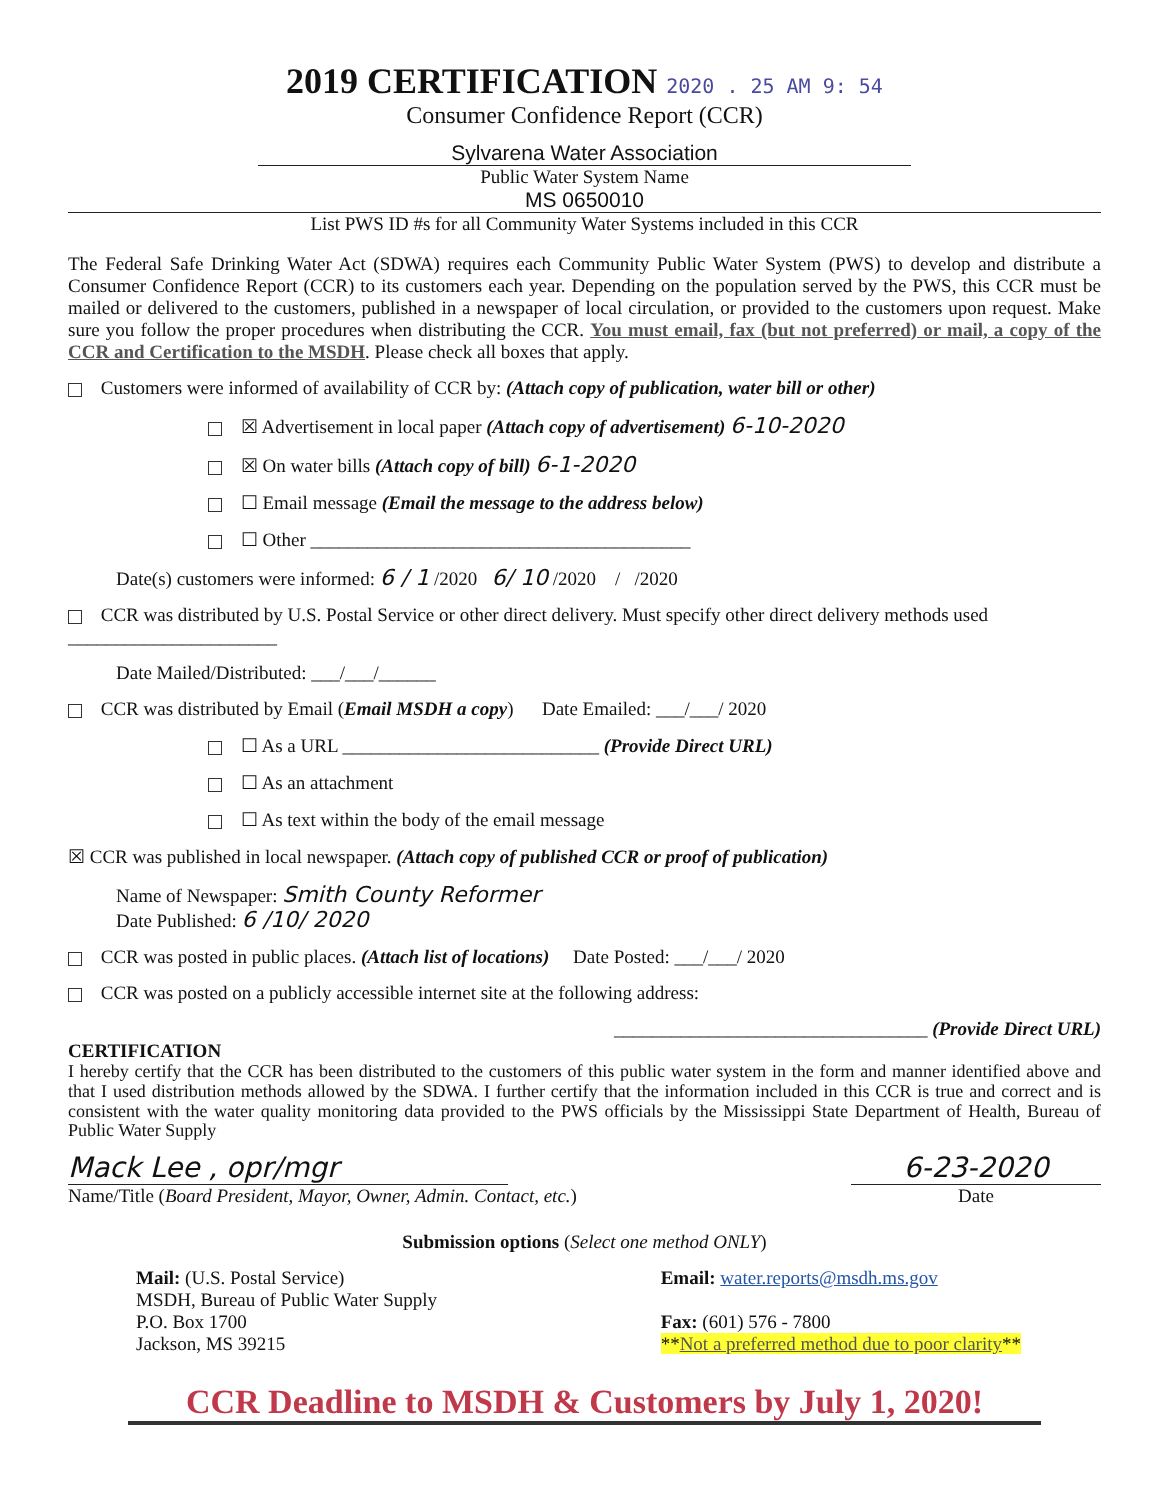2019 CERTIFICATION 2020 . 25 AM 9: 54
Consumer Confidence Report (CCR)
Sylvarena Water Association
Public Water System Name
MS 0650010
List PWS ID #s for all Community Water Systems included in this CCR
The Federal Safe Drinking Water Act (SDWA) requires each Community Public Water System (PWS) to develop and distribute a Consumer Confidence Report (CCR) to its customers each year. Depending on the population served by the PWS, this CCR must be mailed or delivered to the customers, published in a newspaper of local circulation, or provided to the customers upon request. Make sure you follow the proper procedures when distributing the CCR. You must email, fax (but not preferred) or mail, a copy of the CCR and Certification to the MSDH. Please check all boxes that apply.
Customers were informed of availability of CCR by: (Attach copy of publication, water bill or other)
☒ Advertisement in local paper (Attach copy of advertisement) 6-10-2020
☒ On water bills (Attach copy of bill) 6-1-2020
☐ Email message (Email the message to the address below)
☐ Other ________________________________________
Date(s) customers were informed: 6 / 1 /2020 6/ 10 /2020 / /2020
CCR was distributed by U.S. Postal Service or other direct delivery. Must specify other direct delivery methods used ______________________
Date Mailed/Distributed: ___/___/______
CCR was distributed by Email (Email MSDH a copy) Date Emailed: ___/___/ 2020
☐ As a URL ___________________________ (Provide Direct URL)
☐ As an attachment
☐ As text within the body of the email message
☒ CCR was published in local newspaper. (Attach copy of published CCR or proof of publication)
Name of Newspaper: Smith County Reformer
Date Published: 6 /10/ 2020
CCR was posted in public places. (Attach list of locations) Date Posted: ___/___/ 2020
CCR was posted on a publicly accessible internet site at the following address:
_________________________________ (Provide Direct URL)
CERTIFICATION
I hereby certify that the CCR has been distributed to the customers of this public water system in the form and manner identified above and that I used distribution methods allowed by the SDWA. I further certify that the information included in this CCR is true and correct and is consistent with the water quality monitoring data provided to the PWS officials by the Mississippi State Department of Health, Bureau of Public Water Supply
Mack Lee , opr/mgr
Name/Title (Board President, Mayor, Owner, Admin. Contact, etc.)
6-23-2020
Date
Submission options (Select one method ONLY)
Mail: (U.S. Postal Service)
MSDH, Bureau of Public Water Supply
P.O. Box 1700
Jackson, MS 39215
Email: water.reports@msdh.ms.gov
Fax: (601) 576 - 7800
**Not a preferred method due to poor clarity**
CCR Deadline to MSDH & Customers by July 1, 2020!